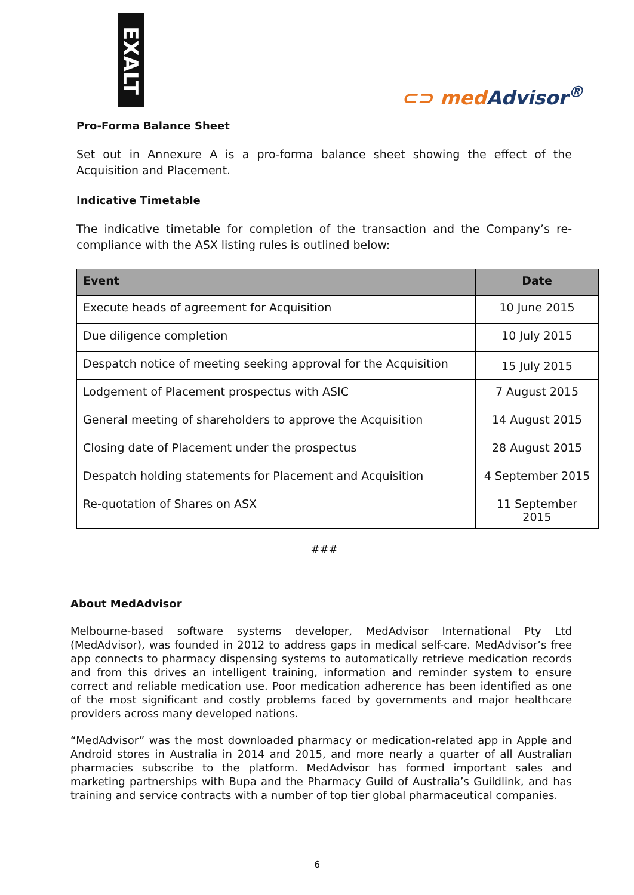EXALT
⊂⊃ med Advisor<sup>®</sup>
Pro-Forma Balance Sheet
Set out in Annexure A is a pro-forma balance sheet showing the effect of the Acquisition and Placement.
Indicative Timetable
The indicative timetable for completion of the transaction and the Company’s re-compliance with the ASX listing rules is outlined below:
| Event | Date |
| --- | --- |
| Execute heads of agreement for Acquisition | 10 June 2015 |
| Due diligence completion | 10 July 2015 |
| Despatch notice of meeting seeking approval for the Acquisition | 15 July 2015 |
| Lodgement of Placement prospectus with ASIC | 7 August 2015 |
| General meeting of shareholders to approve the Acquisition | 14 August 2015 |
| Closing date of Placement under the prospectus | 28 August 2015 |
| Despatch holding statements for Placement and Acquisition | 4 September 2015 |
| Re-quotation of Shares on ASX | 11 September 2015 |
###
About MedAdvisor
Melbourne-based software systems developer, MedAdvisor International Pty Ltd (MedAdvisor), was founded in 2012 to address gaps in medical self-care. MedAdvisor’s free app connects to pharmacy dispensing systems to automatically retrieve medication records and from this drives an intelligent training, information and reminder system to ensure correct and reliable medication use. Poor medication adherence has been identified as one of the most significant and costly problems faced by governments and major healthcare providers across many developed nations.
“MedAdvisor” was the most downloaded pharmacy or medication-related app in Apple and Android stores in Australia in 2014 and 2015, and more nearly a quarter of all Australian pharmacies subscribe to the platform. MedAdvisor has formed important sales and marketing partnerships with Bupa and the Pharmacy Guild of Australia’s Guildlink, and has training and service contracts with a number of top tier global pharmaceutical companies.
6